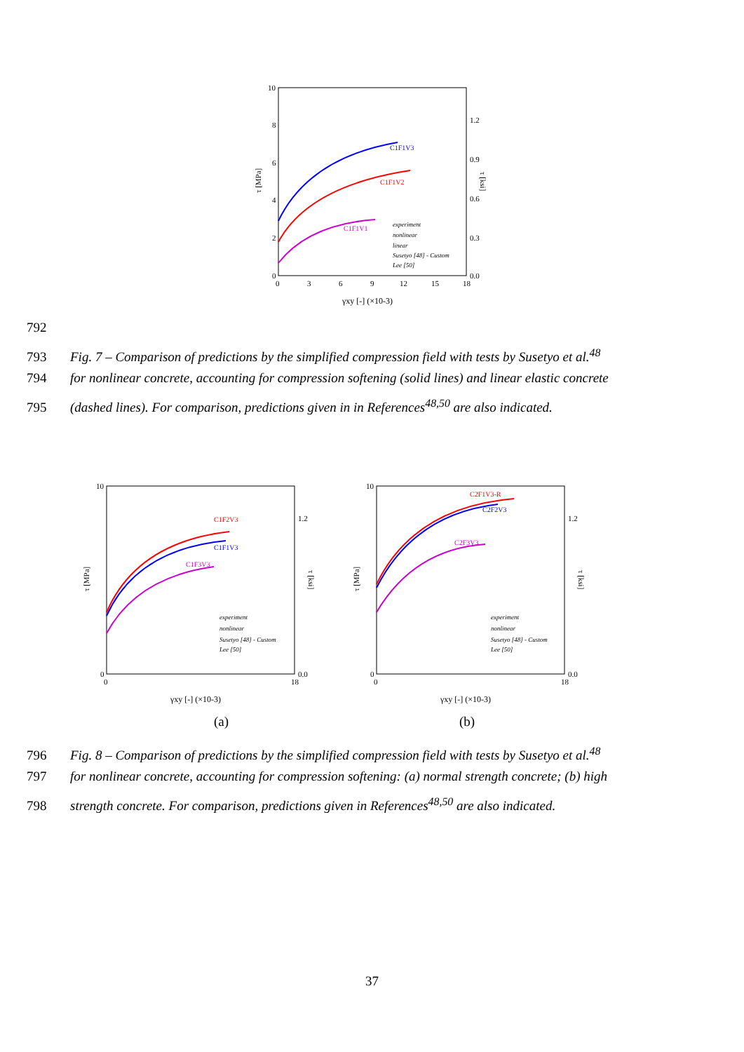10
8
6
4
2
0
1.2
0.9
0.6
0.3
0.0
0
3
6
9
12
15
18
τ [MPa]
τ [ksi]
γxy [-] (×10-3)
C1F1V3
C1F1V2
C1F1V1
experiment
nonlinear
linear
Susetyo [48] - Custom
Lee [50]
792
793 Fig. 7 – Comparison of predictions by the simplified compression field with tests by Susetyo et al.<sup>48</sup>
794 for nonlinear concrete, accounting for compression softening (solid lines) and linear elastic concrete
795 (dashed lines). For comparison, predictions given in in References<sup>48,50</sup> are also indicated.
10
0
1.2
0.0
0
18
τ [MPa]
τ [ksi]
γxy [-] (×10-3)
C1F2V3
C1F1V3
C1F3V3
experiment
nonlinear
Susetyo [48] - Custom
Lee [50]
(a)
10
0
1.2
0.0
0
18
τ [MPa]
τ [ksi]
γxy [-] (×10-3)
C2F1V3-R
C2F2V3
C2F3V3
experiment
nonlinear
Susetyo [48] - Custom
Lee [50]
(b)
796 Fig. 8 – Comparison of predictions by the simplified compression field with tests by Susetyo et al.<sup>48</sup>
797 for nonlinear concrete, accounting for compression softening: (a) normal strength concrete; (b) high
798 strength concrete. For comparison, predictions given in References<sup>48,50</sup> are also indicated.
37